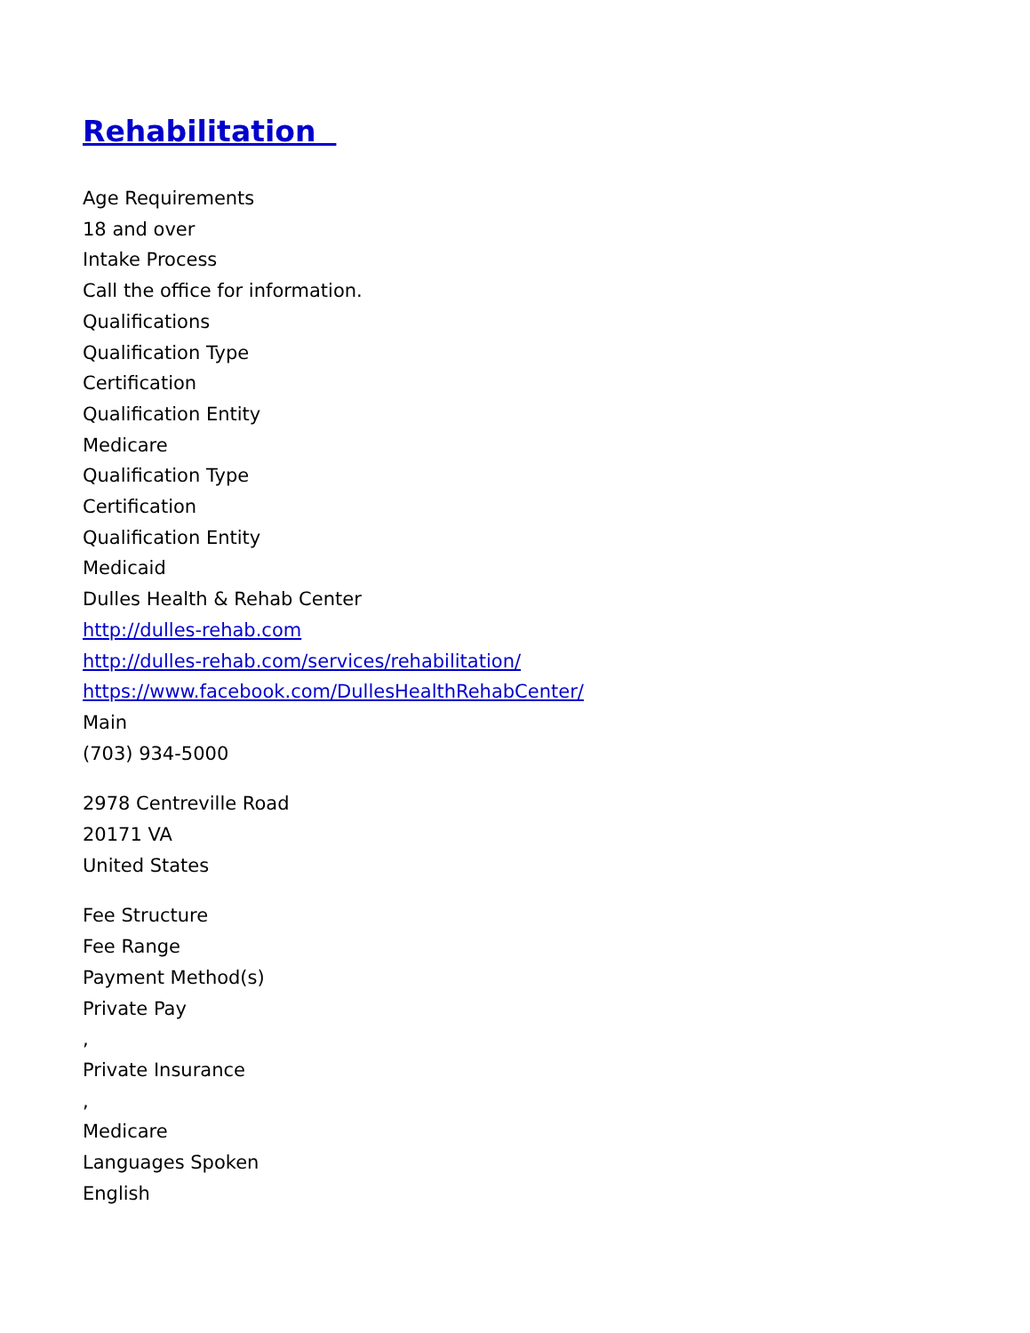Rehabilitation
Age Requirements
18 and over
Intake Process
Call the office for information.
Qualifications
Qualification Type
Certification
Qualification Entity
Medicare
Qualification Type
Certification
Qualification Entity
Medicaid
Dulles Health & Rehab Center
http://dulles-rehab.com
http://dulles-rehab.com/services/rehabilitation/
https://www.facebook.com/DullesHealthRehabCenter/
Main
(703) 934-5000
2978 Centreville Road
20171 VA
United States
Fee Structure
Fee Range
Payment Method(s)
Private Pay
,
Private Insurance
,
Medicare
Languages Spoken
English